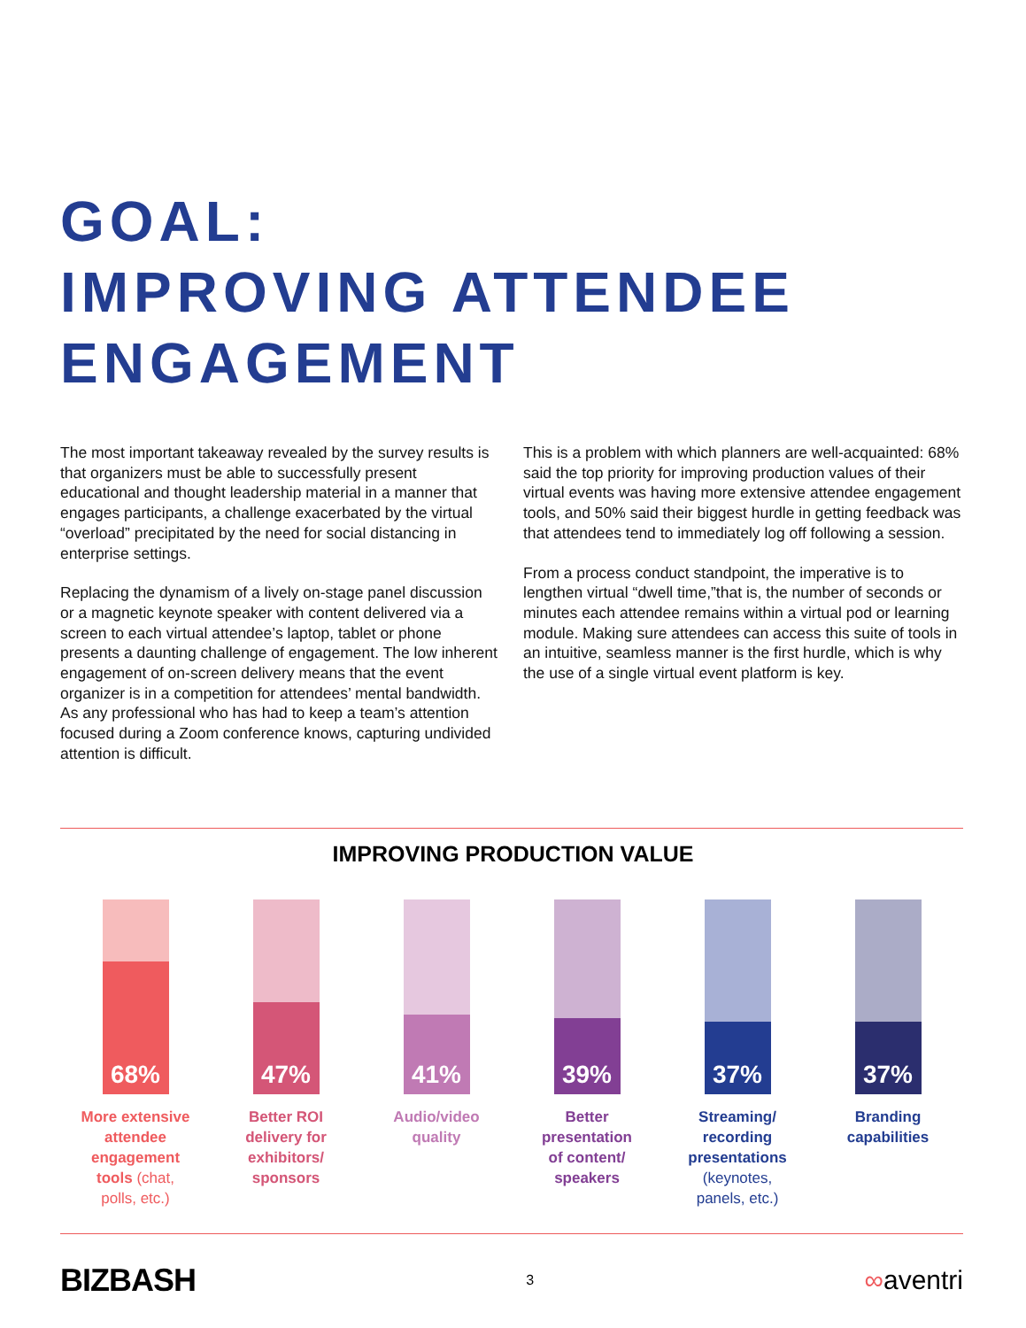GOAL:
IMPROVING ATTENDEE
ENGAGEMENT
The most important takeaway revealed by the survey results is that organizers must be able to successfully present educational and thought leadership material in a manner that engages participants, a challenge exacerbated by the virtual “overload” precipitated by the need for social distancing in enterprise settings.
Replacing the dynamism of a lively on-stage panel discussion or a magnetic keynote speaker with content delivered via a screen to each virtual attendee’s laptop, tablet or phone presents a daunting challenge of engagement. The low inherent engagement of on-screen delivery means that the event organizer is in a competition for attendees’ mental bandwidth. As any professional who has had to keep a team’s attention focused during a Zoom conference knows, capturing undivided attention is difficult.
This is a problem with which planners are well-acquainted: 68% said the top priority for improving production values of their virtual events was having more extensive attendee engagement tools, and 50% said their biggest hurdle in getting feedback was that attendees tend to immediately log off following a session.
From a process conduct standpoint, the imperative is to lengthen virtual “dwell time,”that is, the number of seconds or minutes each attendee remains within a virtual pod or learning module. Making sure attendees can access this suite of tools in an intuitive, seamless manner is the first hurdle, which is why the use of a single virtual event platform is key.
IMPROVING PRODUCTION VALUE
68%
More extensive
attendee
engagement
tools (chat,
polls, etc.)
47%
Better ROI
delivery for
exhibitors/
sponsors
41%
Audio/video
quality
39%
Better
presentation
of content/
speakers
37%
Streaming/
recording
presentations
(keynotes,
panels, etc.)
37%
Branding
capabilities
BIZBASH 3 ∞aventri